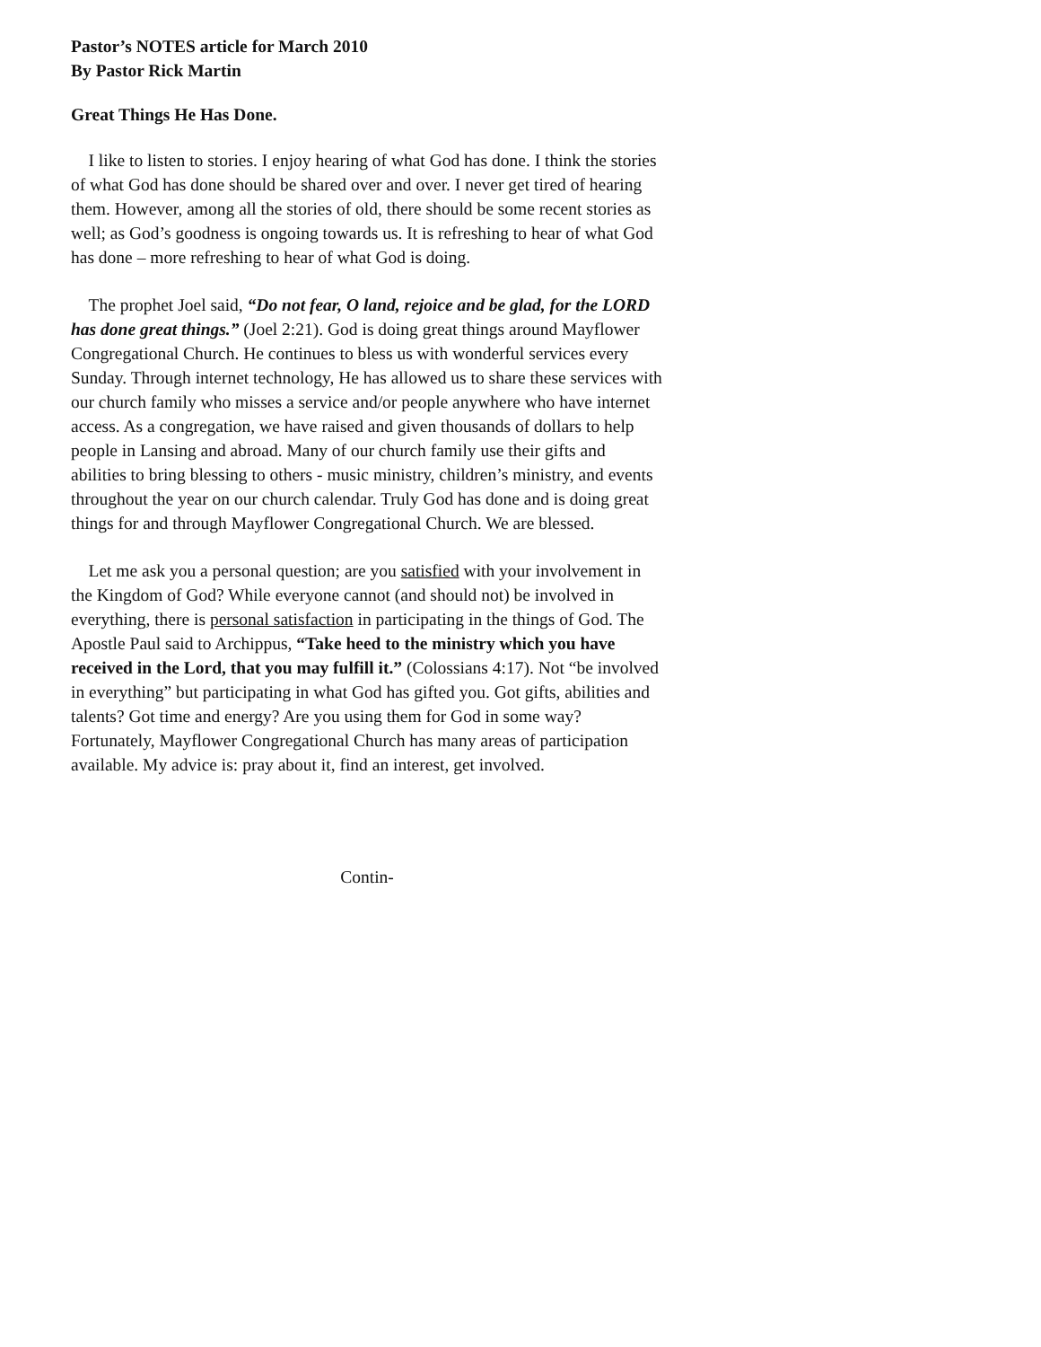Pastor’s NOTES article for March 2010
By Pastor Rick Martin
Great Things He Has Done.
 I like to listen to stories. I enjoy hearing of what God has done. I think the stories of what God has done should be shared over and over. I never get tired of hearing them. However, among all the stories of old, there should be some recent stories as well; as God’s goodness is ongoing towards us. It is refreshing to hear of what God has done – more refreshing to hear of what God is doing.
 The prophet Joel said, “Do not fear, O land, rejoice and be glad, for the LORD has done great things.” (Joel 2:21). God is doing great things around Mayflower Congregational Church. He continues to bless us with wonderful services every Sunday. Through internet technology, He has allowed us to share these services with our church family who misses a service and/or people anywhere who have internet access. As a congregation, we have raised and given thousands of dollars to help people in Lansing and abroad. Many of our church family use their gifts and abilities to bring blessing to others - music ministry, children’s ministry, and events throughout the year on our church calendar. Truly God has done and is doing great things for and through Mayflower Congregational Church. We are blessed.
 Let me ask you a personal question; are you satisfied with your involvement in the Kingdom of God? While everyone cannot (and should not) be involved in everything, there is personal satisfaction in participating in the things of God. The Apostle Paul said to Archippus, “Take heed to the ministry which you have received in the Lord, that you may fulfill it.” (Colossians 4:17). Not “be involved in everything” but participating in what God has gifted you. Got gifts, abilities and talents? Got time and energy? Are you using them for God in some way? Fortunately, Mayflower Congregational Church has many areas of participation available. My advice is: pray about it, find an interest, get involved.
Contin-